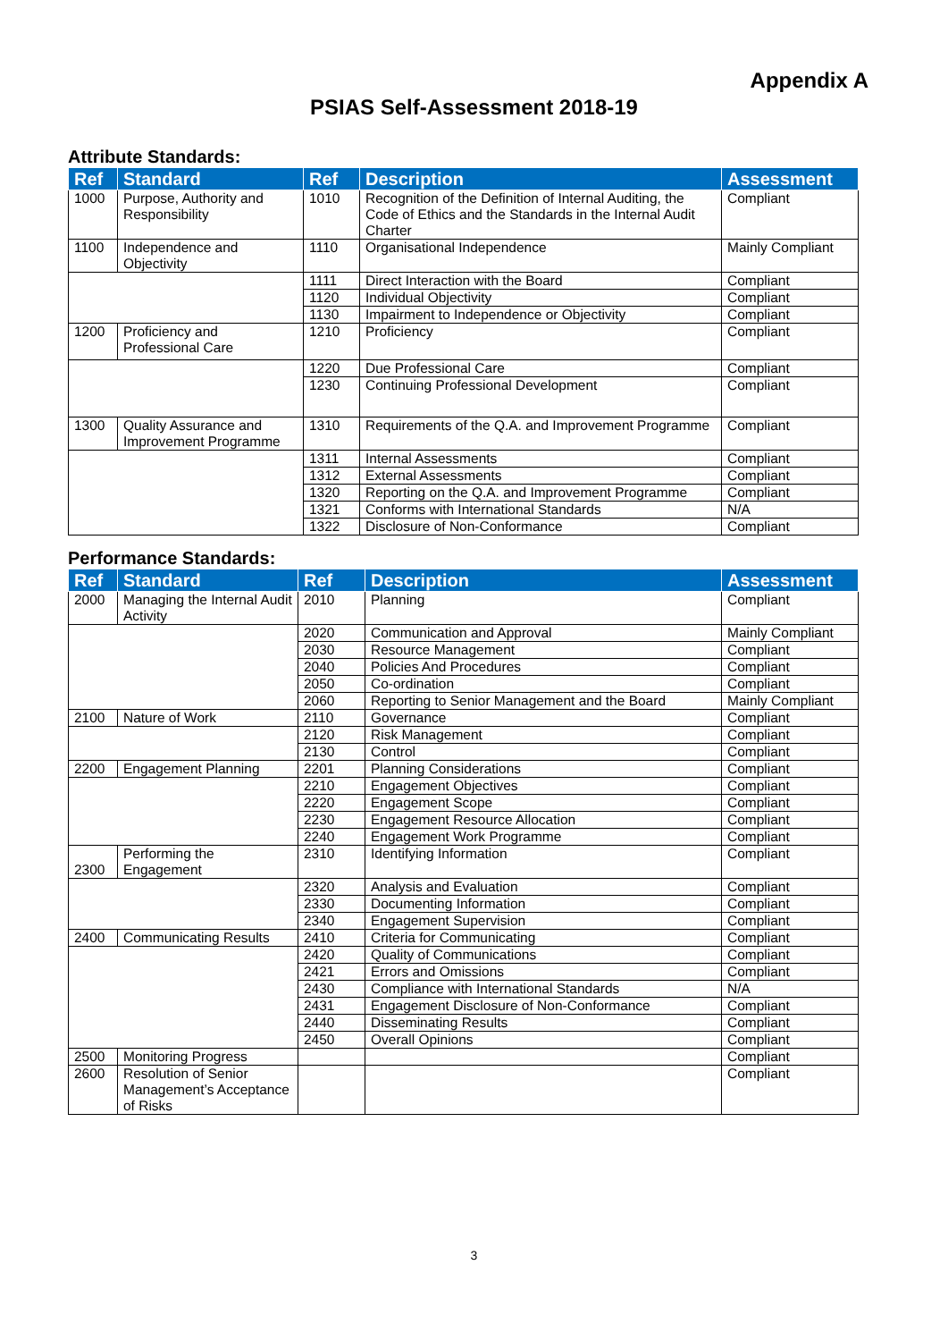Appendix A
PSIAS Self-Assessment 2018-19
Attribute Standards:
| Ref | Standard | Ref | Description | Assessment |
| --- | --- | --- | --- | --- |
| 1000 | Purpose, Authority and Responsibility | 1010 | Recognition of the Definition of Internal Auditing, the Code of Ethics and the Standards in the Internal Audit Charter | Compliant |
| 1100 | Independence and Objectivity | 1110 | Organisational Independence | Mainly Compliant |
| | | 1111 | Direct Interaction with the Board | Compliant |
| | | 1120 | Individual Objectivity | Compliant |
| | | 1130 | Impairment to Independence or Objectivity | Compliant |
| 1200 | Proficiency and Professional Care | 1210 | Proficiency | Compliant |
| | | 1220 | Due Professional Care | Compliant |
| | | 1230 | Continuing Professional Development | Compliant |
| 1300 | Quality Assurance and Improvement Programme | 1310 | Requirements of the Q.A. and Improvement Programme | Compliant |
| | | 1311 | Internal Assessments | Compliant |
| | | 1312 | External Assessments | Compliant |
| | | 1320 | Reporting on the Q.A. and Improvement Programme | Compliant |
| | | 1321 | Conforms with International Standards | N/A |
| | | 1322 | Disclosure of Non-Conformance | Compliant |
Performance Standards:
| Ref | Standard | Ref | Description | Assessment |
| --- | --- | --- | --- | --- |
| 2000 | Managing the Internal Audit Activity | 2010 | Planning | Compliant |
| | | 2020 | Communication and Approval | Mainly Compliant |
| | | 2030 | Resource Management | Compliant |
| | | 2040 | Policies And Procedures | Compliant |
| | | 2050 | Co-ordination | Compliant |
| | | 2060 | Reporting to Senior Management and the Board | Mainly Compliant |
| 2100 | Nature of Work | 2110 | Governance | Compliant |
| | | 2120 | Risk Management | Compliant |
| | | 2130 | Control | Compliant |
| 2200 | Engagement Planning | 2201 | Planning Considerations | Compliant |
| | | 2210 | Engagement Objectives | Compliant |
| | | 2220 | Engagement Scope | Compliant |
| | | 2230 | Engagement Resource Allocation | Compliant |
| | | 2240 | Engagement Work Programme | Compliant |
| 2300 | Performing the Engagement | 2310 | Identifying Information | Compliant |
| | | 2320 | Analysis and Evaluation | Compliant |
| | | 2330 | Documenting Information | Compliant |
| | | 2340 | Engagement Supervision | Compliant |
| 2400 | Communicating Results | 2410 | Criteria for Communicating | Compliant |
| | | 2420 | Quality of Communications | Compliant |
| | | 2421 | Errors and Omissions | Compliant |
| | | 2430 | Compliance with International Standards | N/A |
| | | 2431 | Engagement Disclosure of Non-Conformance | Compliant |
| | | 2440 | Disseminating Results | Compliant |
| | | 2450 | Overall Opinions | Compliant |
| 2500 | Monitoring Progress | | | Compliant |
| 2600 | Resolution of Senior Management’s Acceptance of Risks | | | Compliant |
3